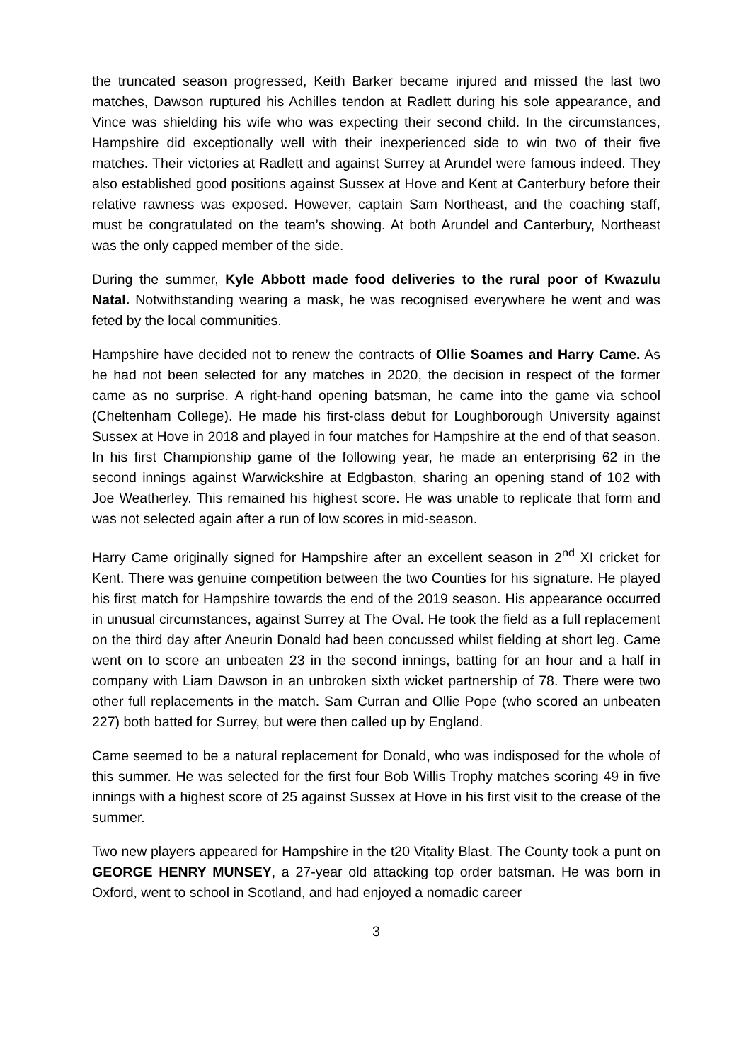the truncated season progressed, Keith Barker became injured and missed the last two matches, Dawson ruptured his Achilles tendon at Radlett during his sole appearance, and Vince was shielding his wife who was expecting their second child. In the circumstances, Hampshire did exceptionally well with their inexperienced side to win two of their five matches. Their victories at Radlett and against Surrey at Arundel were famous indeed. They also established good positions against Sussex at Hove and Kent at Canterbury before their relative rawness was exposed. However, captain Sam Northeast, and the coaching staff, must be congratulated on the team’s showing. At both Arundel and Canterbury, Northeast was the only capped member of the side.
During the summer, Kyle Abbott made food deliveries to the rural poor of Kwazulu Natal. Notwithstanding wearing a mask, he was recognised everywhere he went and was feted by the local communities.
Hampshire have decided not to renew the contracts of Ollie Soames and Harry Came. As he had not been selected for any matches in 2020, the decision in respect of the former came as no surprise. A right-hand opening batsman, he came into the game via school (Cheltenham College). He made his first-class debut for Loughborough University against Sussex at Hove in 2018 and played in four matches for Hampshire at the end of that season. In his first Championship game of the following year, he made an enterprising 62 in the second innings against Warwickshire at Edgbaston, sharing an opening stand of 102 with Joe Weatherley. This remained his highest score. He was unable to replicate that form and was not selected again after a run of low scores in mid-season.
Harry Came originally signed for Hampshire after an excellent season in 2<sup>nd</sup> XI cricket for Kent. There was genuine competition between the two Counties for his signature. He played his first match for Hampshire towards the end of the 2019 season. His appearance occurred in unusual circumstances, against Surrey at The Oval. He took the field as a full replacement on the third day after Aneurin Donald had been concussed whilst fielding at short leg. Came went on to score an unbeaten 23 in the second innings, batting for an hour and a half in company with Liam Dawson in an unbroken sixth wicket partnership of 78. There were two other full replacements in the match. Sam Curran and Ollie Pope (who scored an unbeaten 227) both batted for Surrey, but were then called up by England.
Came seemed to be a natural replacement for Donald, who was indisposed for the whole of this summer. He was selected for the first four Bob Willis Trophy matches scoring 49 in five innings with a highest score of 25 against Sussex at Hove in his first visit to the crease of the summer.
Two new players appeared for Hampshire in the t20 Vitality Blast. The County took a punt on GEORGE HENRY MUNSEY, a 27-year old attacking top order batsman. He was born in Oxford, went to school in Scotland, and had enjoyed a nomadic career
3